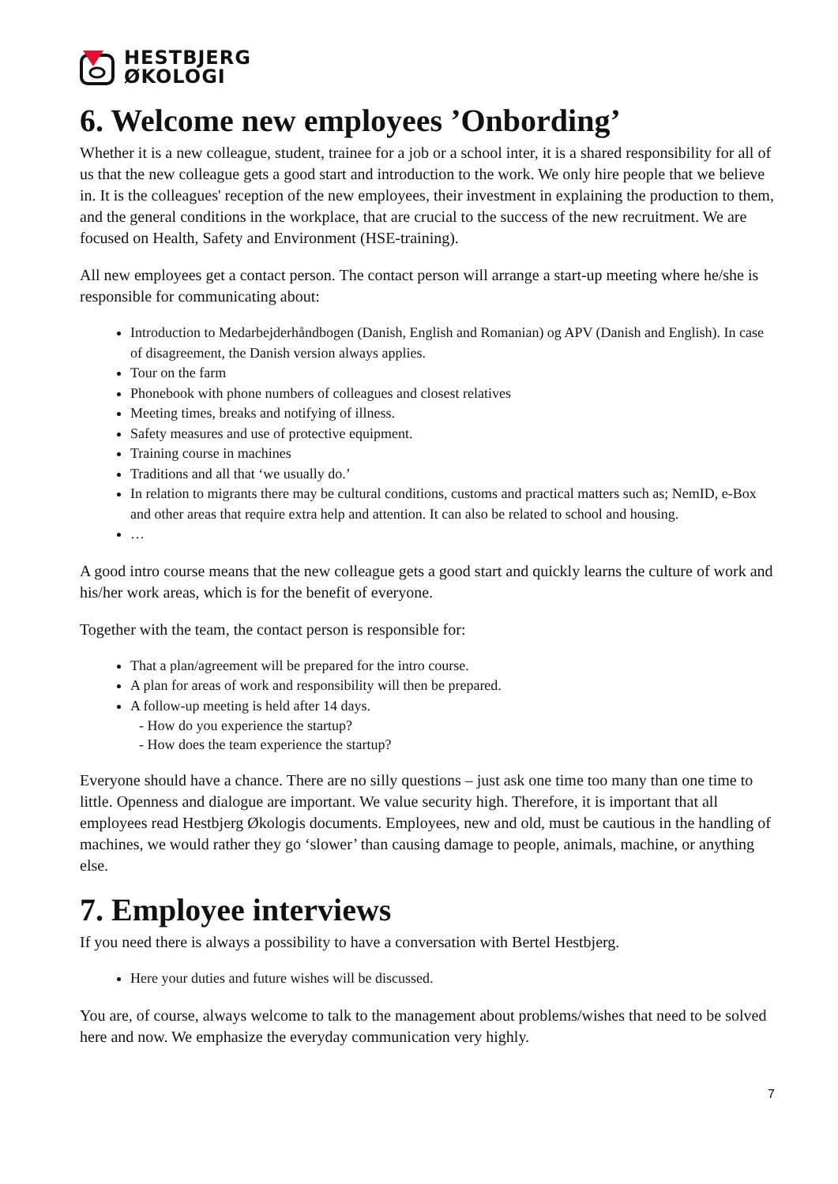HESTBJERG
ØKOLOGI
6. Welcome new employees ’Onbording’
Whether it is a new colleague, student, trainee for a job or a school inter, it is a shared responsibility for all of us that the new colleague gets a good start and introduction to the work. We only hire people that we believe in. It is the colleagues' reception of the new employees, their investment in explaining the production to them, and the general conditions in the workplace, that are crucial to the success of the new recruitment. We are focused on Health, Safety and Environment (HSE-training).
All new employees get a contact person. The contact person will arrange a start-up meeting where he/she is responsible for communicating about:
Introduction to Medarbejderhåndbogen (Danish, English and Romanian) og APV (Danish and English). In case of disagreement, the Danish version always applies.
Tour on the farm
Phonebook with phone numbers of colleagues and closest relatives
Meeting times, breaks and notifying of illness.
Safety measures and use of protective equipment.
Training course in machines
Traditions and all that ‘we usually do.’
In relation to migrants there may be cultural conditions, customs and practical matters such as; NemID, e-Box and other areas that require extra help and attention. It can also be related to school and housing.
…
A good intro course means that the new colleague gets a good start and quickly learns the culture of work and his/her work areas, which is for the benefit of everyone.
Together with the team, the contact person is responsible for:
That a plan/agreement will be prepared for the intro course.
A plan for areas of work and responsibility will then be prepared.
A follow-up meeting is held after 14 days.
- How do you experience the startup?
- How does the team experience the startup?
Everyone should have a chance. There are no silly questions – just ask one time too many than one time to little. Openness and dialogue are important. We value security high. Therefore, it is important that all employees read Hestbjerg Økologis documents. Employees, new and old, must be cautious in the handling of machines, we would rather they go ‘slower’ than causing damage to people, animals, machine, or anything else.
7. Employee interviews
If you need there is always a possibility to have a conversation with Bertel Hestbjerg.
Here your duties and future wishes will be discussed.
You are, of course, always welcome to talk to the management about problems/wishes that need to be solved here and now. We emphasize the everyday communication very highly.
7